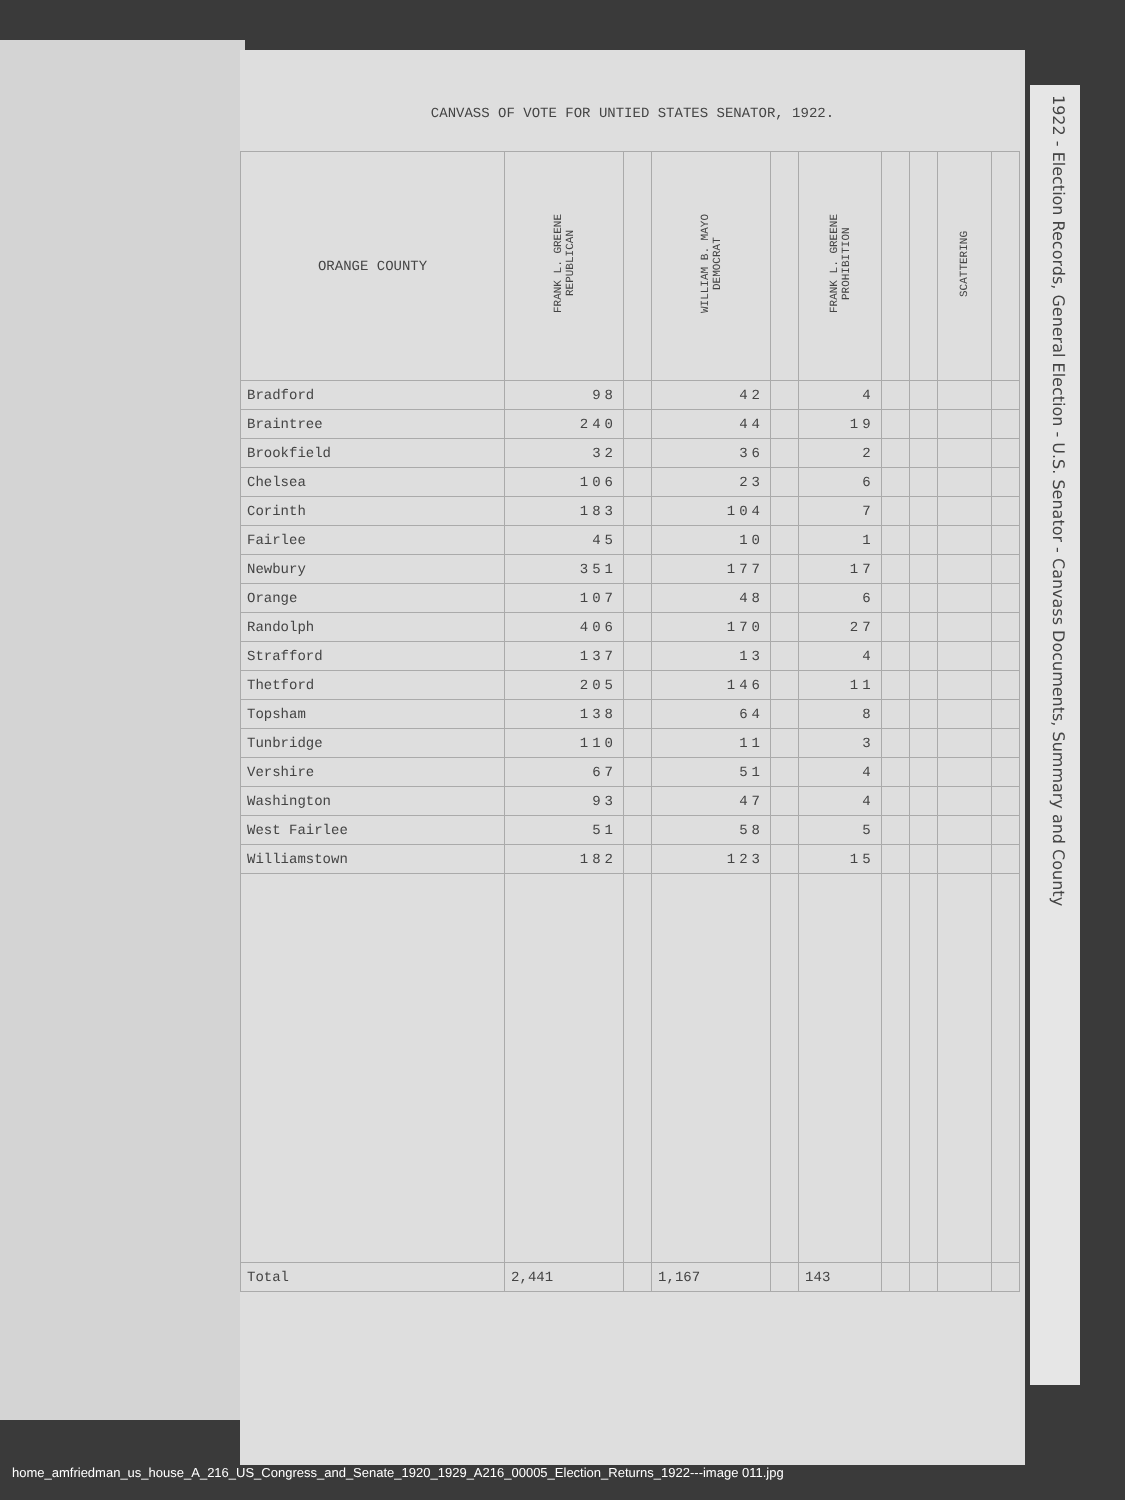CANVASS OF VOTE FOR UNTIED STATES SENATOR, 1922.
| ORANGE COUNTY | FRANK L. GREENE REPUBLICAN | | WILLIAM B. MAYO DEMOCRAT | | FRANK L. GREENE PROHIBITION | | | SCATTERING | |
| --- | --- | --- | --- | --- | --- | --- | --- | --- | --- |
| Bradford | 98 | | 42 | | 4 | | | | |
| Braintree | 240 | | 44 | | 19 | | | | |
| Brookfield | 32 | | 36 | | 2 | | | | |
| Chelsea | 106 | | 23 | | 6 | | | | |
| Corinth | 183 | | 104 | | 7 | | | | |
| Fairlee | 45 | | 10 | | 1 | | | | |
| Newbury | 351 | | 177 | | 17 | | | | |
| Orange | 107 | | 48 | | 6 | | | | |
| Randolph | 406 | | 170 | | 27 | | | | |
| Strafford | 137 | | 13 | | 4 | | | | |
| Thetford | 205 | | 146 | | 11 | | | | |
| Topsham | 138 | | 64 | | 8 | | | | |
| Tunbridge | 110 | | 11 | | 3 | | | | |
| Vershire | 67 | | 51 | | 4 | | | | |
| Washington | 93 | | 47 | | 4 | | | | |
| West Fairlee | 51 | | 58 | | 5 | | | | |
| Williamstown | 182 | | 123 | | 15 | | | | |
| Total | 2,441 | | 1,167 | | 143 | | | | |
1922 - Election Records, General Election - U.S. Senator - Canvass Documents, Summary and County
home_amfriedman_us_house_A_216_US_Congress_and_Senate_1920_1929_A216_00005_Election_Returns_1922---image 011.jpg